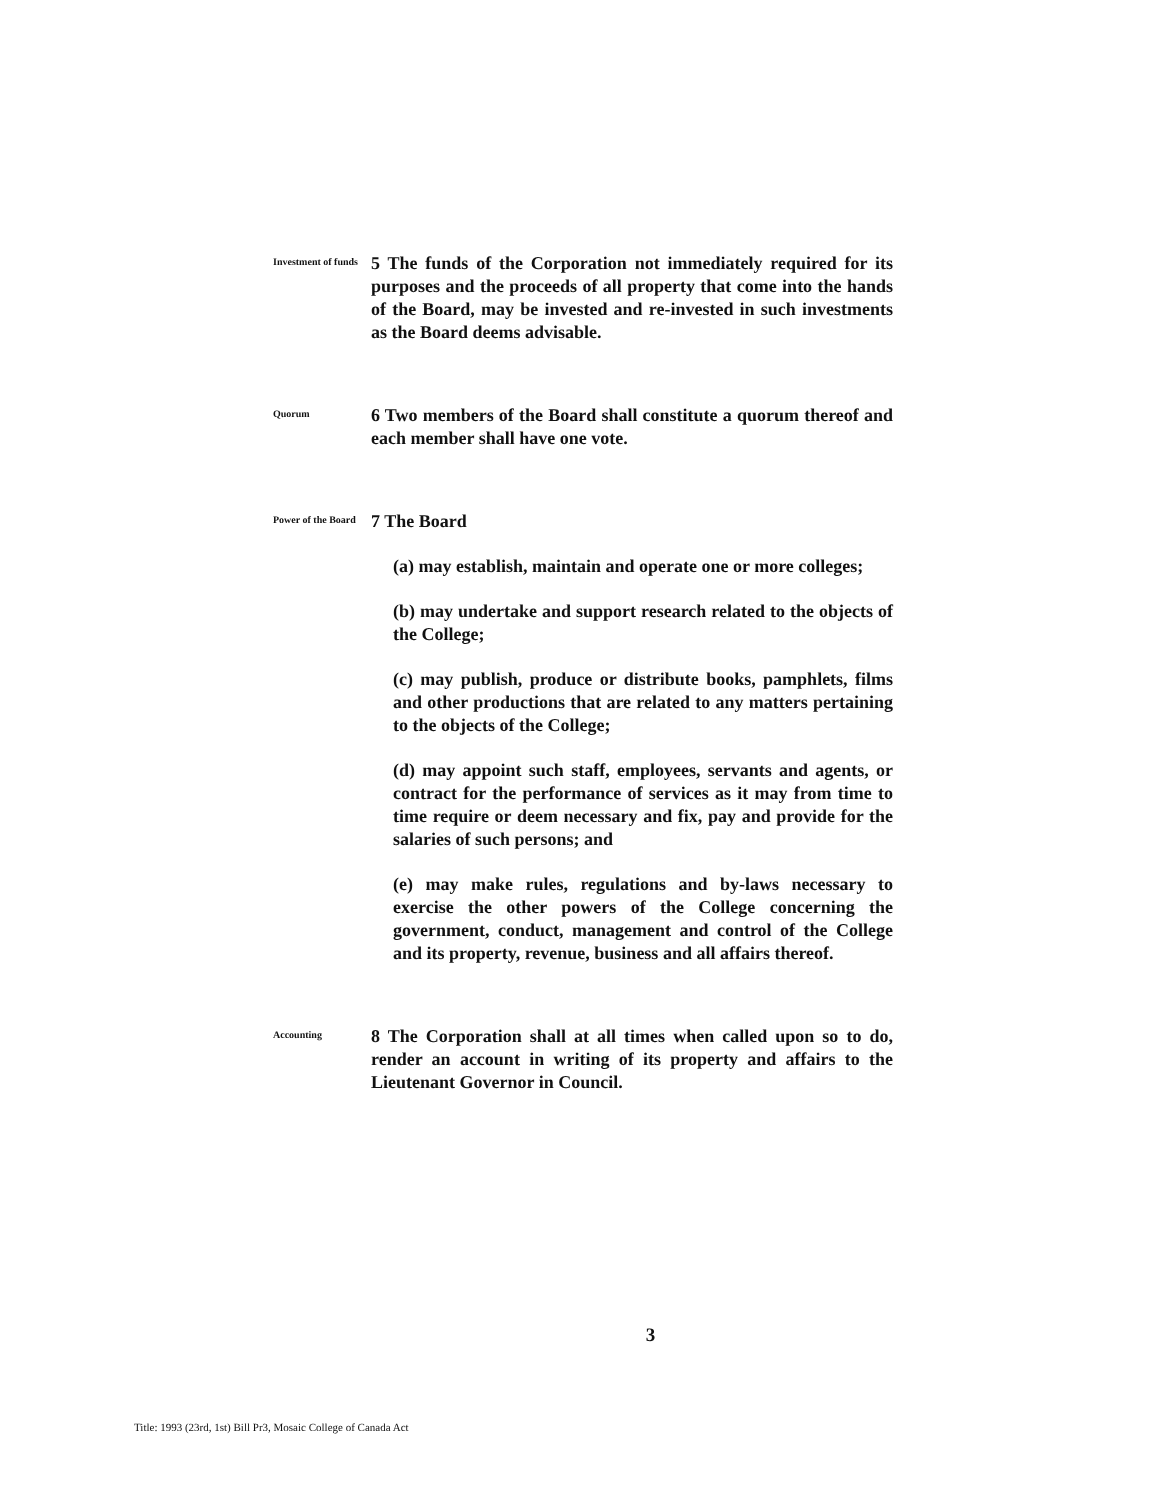Investment of funds
5 The funds of the Corporation not immediately required for its purposes and the proceeds of all property that come into the hands of the Board, may be invested and re-invested in such investments as the Board deems advisable.
Quorum
6 Two members of the Board shall constitute a quorum thereof and each member shall have one vote.
Power of the Board
7 The Board
(a) may establish, maintain and operate one or more colleges;
(b) may undertake and support research related to the objects of the College;
(c) may publish, produce or distribute books, pamphlets, films and other productions that are related to any matters pertaining to the objects of the College;
(d) may appoint such staff, employees, servants and agents, or contract for the performance of services as it may from time to time require or deem necessary and fix, pay and provide for the salaries of such persons; and
(e) may make rules, regulations and by-laws necessary to exercise the other powers of the College concerning the government, conduct, management and control of the College and its property, revenue, business and all affairs thereof.
Accounting
8 The Corporation shall at all times when called upon so to do, render an account in writing of its property and affairs to the Lieutenant Governor in Council.
3
Title: 1993 (23rd, 1st) Bill Pr3, Mosaic College of Canada Act